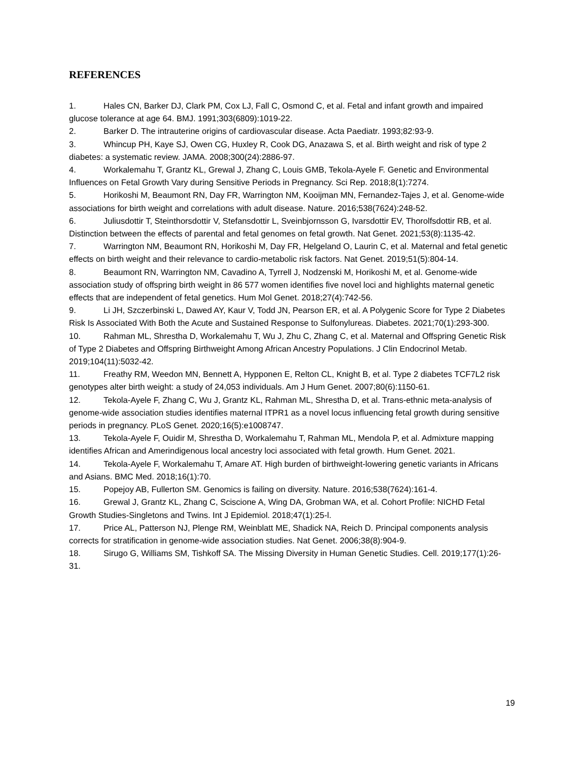REFERENCES
1. Hales CN, Barker DJ, Clark PM, Cox LJ, Fall C, Osmond C, et al. Fetal and infant growth and impaired glucose tolerance at age 64. BMJ. 1991;303(6809):1019-22.
2. Barker D. The intrauterine origins of cardiovascular disease. Acta Paediatr. 1993;82:93-9.
3. Whincup PH, Kaye SJ, Owen CG, Huxley R, Cook DG, Anazawa S, et al. Birth weight and risk of type 2 diabetes: a systematic review. JAMA. 2008;300(24):2886-97.
4. Workalemahu T, Grantz KL, Grewal J, Zhang C, Louis GMB, Tekola-Ayele F. Genetic and Environmental Influences on Fetal Growth Vary during Sensitive Periods in Pregnancy. Sci Rep. 2018;8(1):7274.
5. Horikoshi M, Beaumont RN, Day FR, Warrington NM, Kooijman MN, Fernandez-Tajes J, et al. Genome-wide associations for birth weight and correlations with adult disease. Nature. 2016;538(7624):248-52.
6. Juliusdottir T, Steinthorsdottir V, Stefansdottir L, Sveinbjornsson G, Ivarsdottir EV, Thorolfsdottir RB, et al. Distinction between the effects of parental and fetal genomes on fetal growth. Nat Genet. 2021;53(8):1135-42.
7. Warrington NM, Beaumont RN, Horikoshi M, Day FR, Helgeland O, Laurin C, et al. Maternal and fetal genetic effects on birth weight and their relevance to cardio-metabolic risk factors. Nat Genet. 2019;51(5):804-14.
8. Beaumont RN, Warrington NM, Cavadino A, Tyrrell J, Nodzenski M, Horikoshi M, et al. Genome-wide association study of offspring birth weight in 86 577 women identifies five novel loci and highlights maternal genetic effects that are independent of fetal genetics. Hum Mol Genet. 2018;27(4):742-56.
9. Li JH, Szczerbinski L, Dawed AY, Kaur V, Todd JN, Pearson ER, et al. A Polygenic Score for Type 2 Diabetes Risk Is Associated With Both the Acute and Sustained Response to Sulfonylureas. Diabetes. 2021;70(1):293-300.
10. Rahman ML, Shrestha D, Workalemahu T, Wu J, Zhu C, Zhang C, et al. Maternal and Offspring Genetic Risk of Type 2 Diabetes and Offspring Birthweight Among African Ancestry Populations. J Clin Endocrinol Metab. 2019;104(11):5032-42.
11. Freathy RM, Weedon MN, Bennett A, Hypponen E, Relton CL, Knight B, et al. Type 2 diabetes TCF7L2 risk genotypes alter birth weight: a study of 24,053 individuals. Am J Hum Genet. 2007;80(6):1150-61.
12. Tekola-Ayele F, Zhang C, Wu J, Grantz KL, Rahman ML, Shrestha D, et al. Trans-ethnic meta-analysis of genome-wide association studies identifies maternal ITPR1 as a novel locus influencing fetal growth during sensitive periods in pregnancy. PLoS Genet. 2020;16(5):e1008747.
13. Tekola-Ayele F, Ouidir M, Shrestha D, Workalemahu T, Rahman ML, Mendola P, et al. Admixture mapping identifies African and Amerindigenous local ancestry loci associated with fetal growth. Hum Genet. 2021.
14. Tekola-Ayele F, Workalemahu T, Amare AT. High burden of birthweight-lowering genetic variants in Africans and Asians. BMC Med. 2018;16(1):70.
15. Popejoy AB, Fullerton SM. Genomics is failing on diversity. Nature. 2016;538(7624):161-4.
16. Grewal J, Grantz KL, Zhang C, Sciscione A, Wing DA, Grobman WA, et al. Cohort Profile: NICHD Fetal Growth Studies-Singletons and Twins. Int J Epidemiol. 2018;47(1):25-l.
17. Price AL, Patterson NJ, Plenge RM, Weinblatt ME, Shadick NA, Reich D. Principal components analysis corrects for stratification in genome-wide association studies. Nat Genet. 2006;38(8):904-9.
18. Sirugo G, Williams SM, Tishkoff SA. The Missing Diversity in Human Genetic Studies. Cell. 2019;177(1):26-31.
19